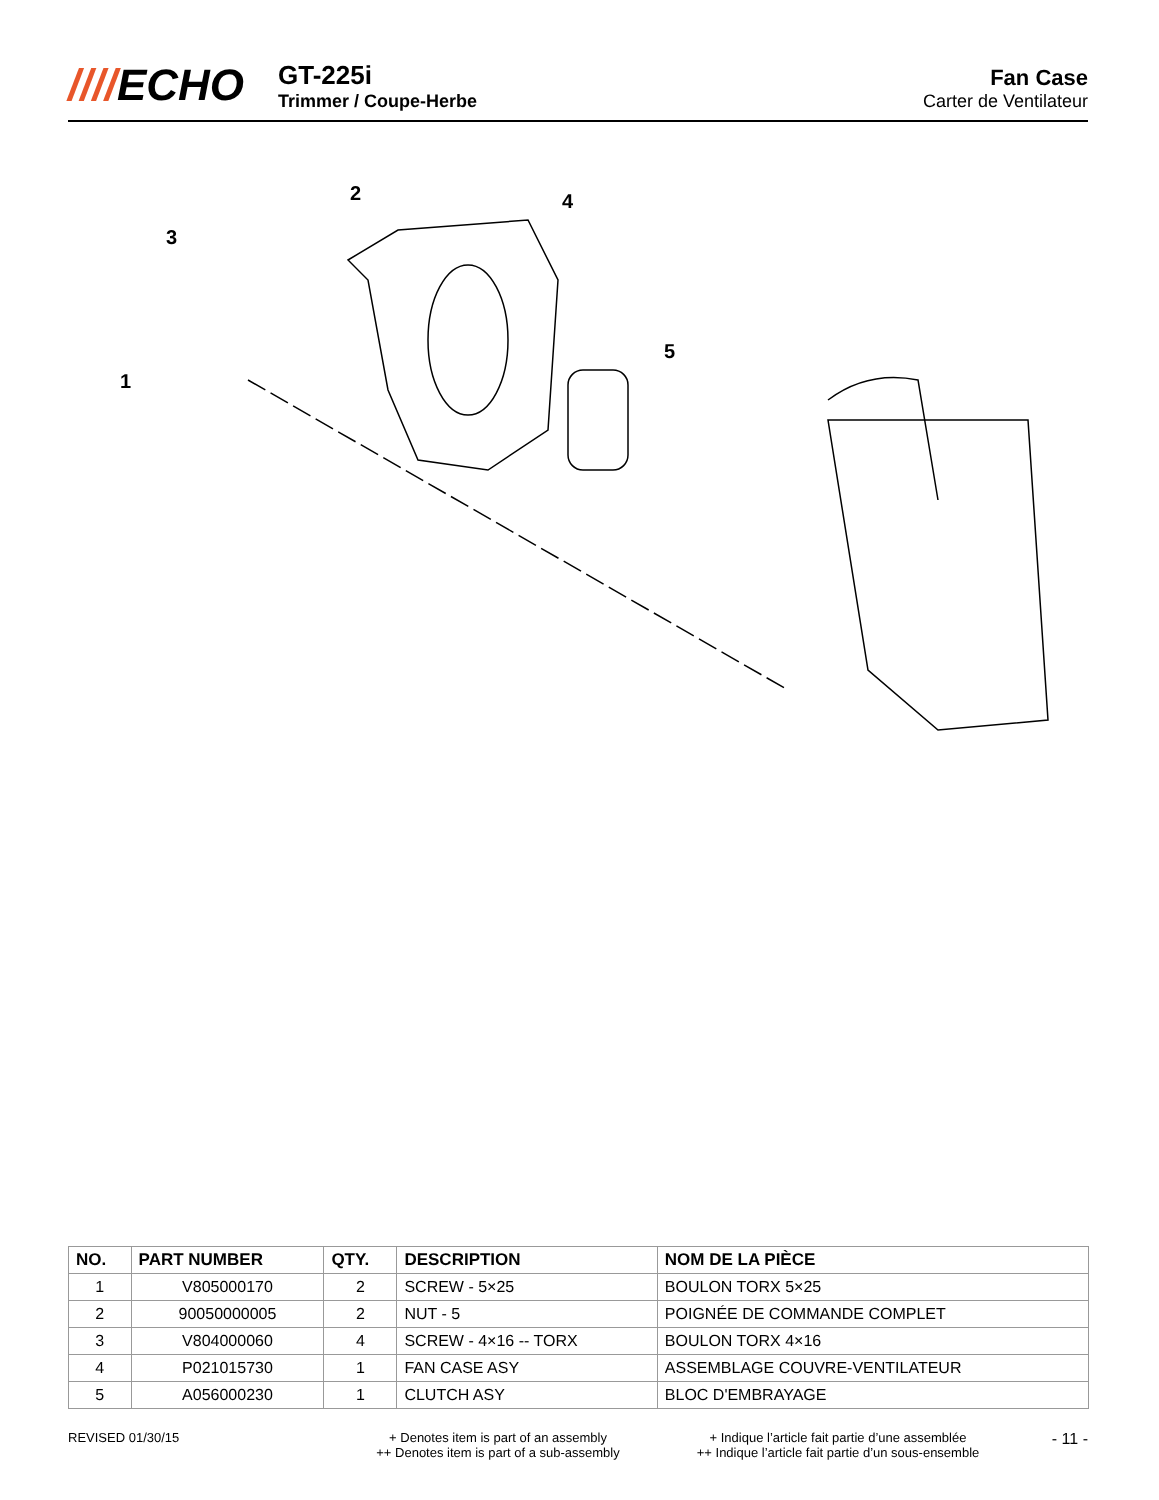////ECHO
GT-225i
Trimmer / Coupe-Herbe
Fan Case
Carter de Ventilateur
2
4
3
5
1
| NO. | PART NUMBER | QTY. | DESCRIPTION | NOM DE LA PIÈCE |
| --- | --- | --- | --- | --- |
| 1 | V805000170 | 2 | SCREW - 5×25 | BOULON TORX 5×25 |
| 2 | 90050000005 | 2 | NUT - 5 | POIGNÉE DE COMMANDE COMPLET |
| 3 | V804000060 | 4 | SCREW - 4×16 -- TORX | BOULON TORX 4×16 |
| 4 | P021015730 | 1 | FAN CASE ASY | ASSEMBLAGE COUVRE-VENTILATEUR |
| 5 | A056000230 | 1 | CLUTCH ASY | BLOC D'EMBRAYAGE |
REVISED 01/30/15 + Denotes item is part of an assembly
++ Denotes item is part of a sub-assembly
+ Indique l’article fait partie d’une assemblée
++ Indique l’article fait partie d’un sous-ensemble
- 11 -